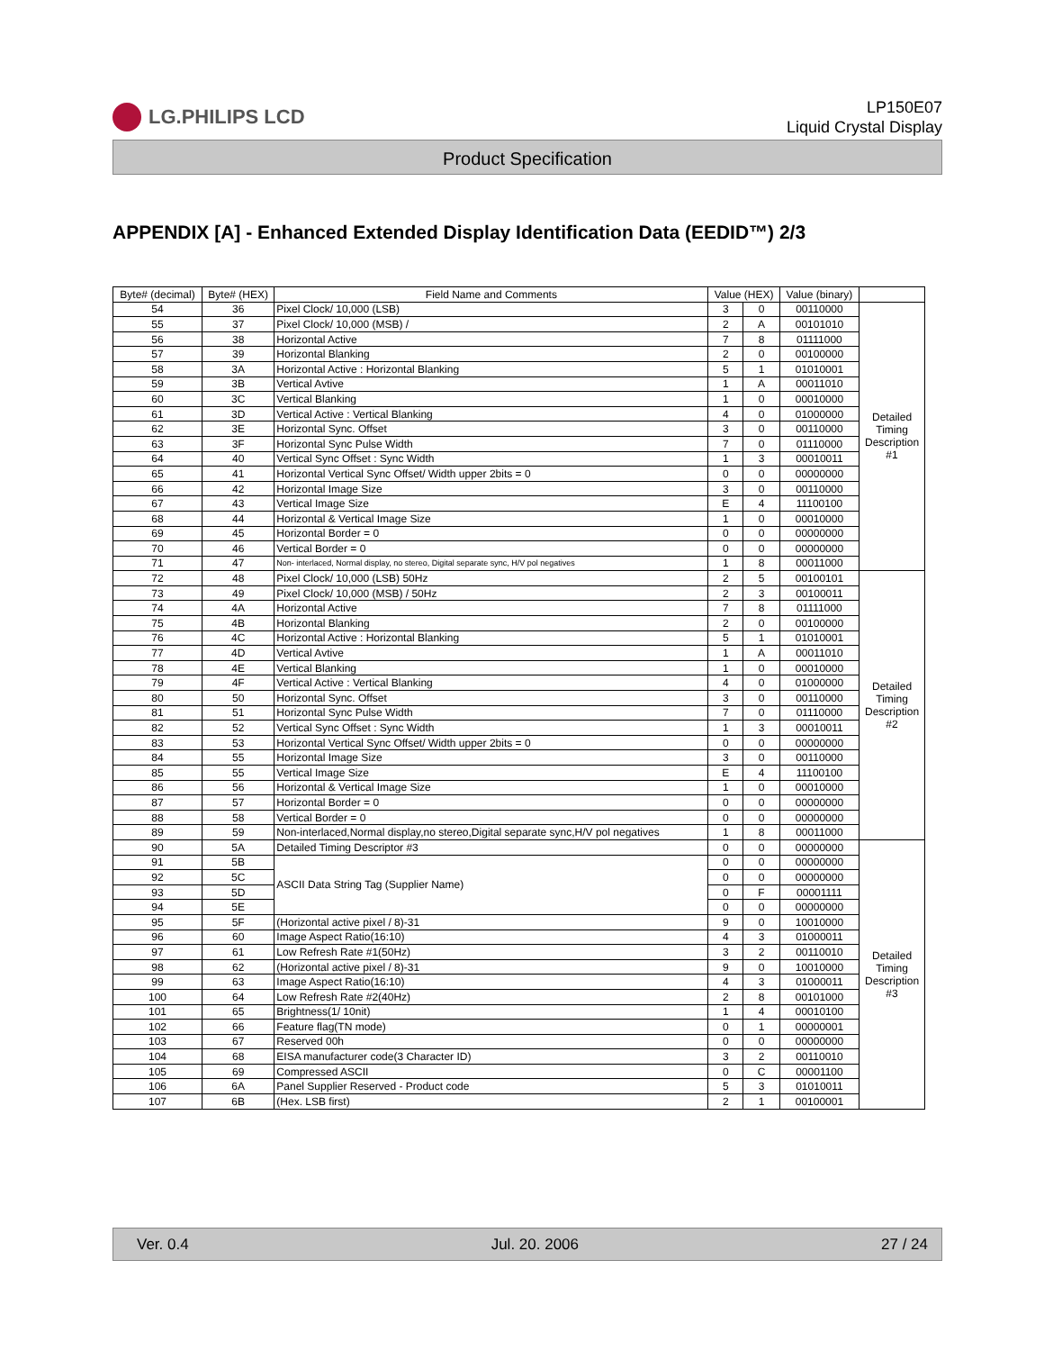LG.PHILIPS LCD
LP150E07
Liquid Crystal Display
Product Specification
APPENDIX [A] - Enhanced Extended Display Identification Data (EEDID™) 2/3
| Byte# (decimal) | Byte# (HEX) | Field Name and Comments | Value (HEX) | | Value (binary) | |
| --- | --- | --- | --- | --- | --- | --- |
| 54 | 36 | Pixel Clock/ 10,000 (LSB) | 3 | 0 | 00110000 | Detailed Timing Description #1 |
| 55 | 37 | Pixel Clock/ 10,000 (MSB) / | 2 | A | 00101010 | |
| 56 | 38 | Horizontal Active | 7 | 8 | 01111000 | |
| 57 | 39 | Horizontal Blanking | 2 | 0 | 00100000 | |
| 58 | 3A | Horizontal Active : Horizontal Blanking | 5 | 1 | 01010001 | |
| 59 | 3B | Vertical Avtive | 1 | A | 00011010 | |
| 60 | 3C | Vertical Blanking | 1 | 0 | 00010000 | |
| 61 | 3D | Vertical Active : Vertical Blanking | 4 | 0 | 01000000 | |
| 62 | 3E | Horizontal Sync. Offset | 3 | 0 | 00110000 | |
| 63 | 3F | Horizontal Sync Pulse Width | 7 | 0 | 01110000 | |
| 64 | 40 | Vertical Sync Offset : Sync Width | 1 | 3 | 00010011 | |
| 65 | 41 | Horizontal Vertical Sync Offset/ Width upper 2bits = 0 | 0 | 0 | 00000000 | |
| 66 | 42 | Horizontal Image Size | 3 | 0 | 00110000 | |
| 67 | 43 | Vertical Image Size | E | 4 | 11100100 | |
| 68 | 44 | Horizontal & Vertical Image Size | 1 | 0 | 00010000 | |
| 69 | 45 | Horizontal Border = 0 | 0 | 0 | 00000000 | |
| 70 | 46 | Vertical Border = 0 | 0 | 0 | 00000000 | |
| 71 | 47 | Non- interlaced, Normal display, no stereo, Digital separate sync, H/V pol negatives | 1 | 8 | 00011000 | |
| 72 | 48 | Pixel Clock/ 10,000 (LSB) 50Hz | 2 | 5 | 00100101 | Detailed Timing Description #2 |
| 73 | 49 | Pixel Clock/ 10,000 (MSB) / 50Hz | 2 | 3 | 00100011 | |
| 74 | 4A | Horizontal Active | 7 | 8 | 01111000 | |
| 75 | 4B | Horizontal Blanking | 2 | 0 | 00100000 | |
| 76 | 4C | Horizontal Active : Horizontal Blanking | 5 | 1 | 01010001 | |
| 77 | 4D | Vertical Avtive | 1 | A | 00011010 | |
| 78 | 4E | Vertical Blanking | 1 | 0 | 00010000 | |
| 79 | 4F | Vertical Active : Vertical Blanking | 4 | 0 | 01000000 | |
| 80 | 50 | Horizontal Sync. Offset | 3 | 0 | 00110000 | |
| 81 | 51 | Horizontal Sync Pulse Width | 7 | 0 | 01110000 | |
| 82 | 52 | Vertical Sync Offset : Sync Width | 1 | 3 | 00010011 | |
| 83 | 53 | Horizontal Vertical Sync Offset/ Width upper 2bits = 0 | 0 | 0 | 00000000 | |
| 84 | 55 | Horizontal Image Size | 3 | 0 | 00110000 | |
| 85 | 55 | Vertical Image Size | E | 4 | 11100100 | |
| 86 | 56 | Horizontal & Vertical Image Size | 1 | 0 | 00010000 | |
| 87 | 57 | Horizontal Border = 0 | 0 | 0 | 00000000 | |
| 88 | 58 | Vertical Border = 0 | 0 | 0 | 00000000 | |
| 89 | 59 | Non-interlaced,Normal display,no stereo,Digital separate sync,H/V pol negatives | 1 | 8 | 00011000 | |
| 90 | 5A | Detailed Timing Descriptor #3 | 0 | 0 | 00000000 | Detailed Timing Description #3 |
| 91 | 5B | ASCII Data String Tag (Supplier Name) | 0 | 0 | 00000000 | |
| 92 | 5C | | 0 | 0 | 00000000 | |
| 93 | 5D | | 0 | F | 00001111 | |
| 94 | 5E | | 0 | 0 | 00000000 | |
| 95 | 5F | (Horizontal active pixel / 8)-31 | 9 | 0 | 10010000 | |
| 96 | 60 | Image Aspect Ratio(16:10) | 4 | 3 | 01000011 | |
| 97 | 61 | Low Refresh Rate #1(50Hz) | 3 | 2 | 00110010 | |
| 98 | 62 | (Horizontal active pixel / 8)-31 | 9 | 0 | 10010000 | |
| 99 | 63 | Image Aspect Ratio(16:10) | 4 | 3 | 01000011 | |
| 100 | 64 | Low Refresh Rate #2(40Hz) | 2 | 8 | 00101000 | |
| 101 | 65 | Brightness(1/ 10nit) | 1 | 4 | 00010100 | |
| 102 | 66 | Feature flag(TN mode) | 0 | 1 | 00000001 | |
| 103 | 67 | Reserved 00h | 0 | 0 | 00000000 | |
| 104 | 68 | EISA manufacturer code(3 Character ID) | 3 | 2 | 00110010 | |
| 105 | 69 | Compressed ASCII | 0 | C | 00001100 | |
| 106 | 6A | Panel Supplier Reserved - Product code | 5 | 3 | 01010011 | |
| 107 | 6B | (Hex. LSB first) | 2 | 1 | 00100001 | |
Ver. 0.4 Jul. 20. 2006 27 / 24